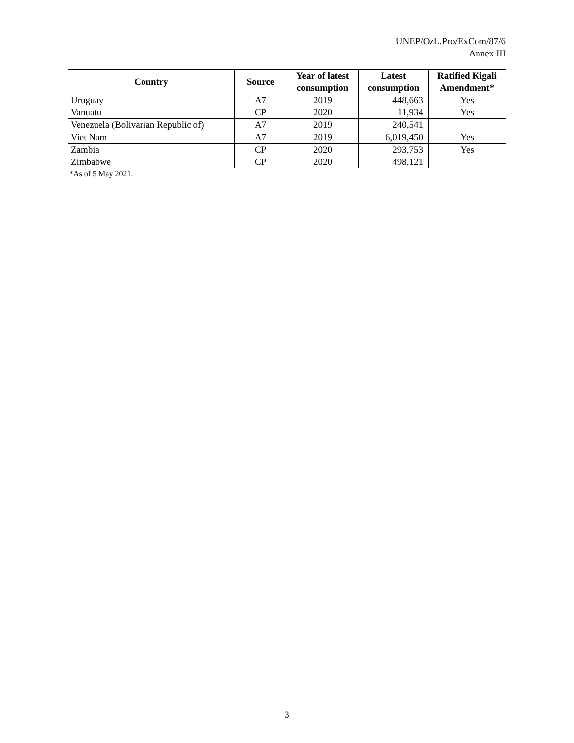UNEP/OzL.Pro/ExCom/87/6
Annex III
| Country | Source | Year of latest consumption | Latest consumption | Ratified Kigali Amendment* |
| --- | --- | --- | --- | --- |
| Uruguay | A7 | 2019 | 448,663 | Yes |
| Vanuatu | CP | 2020 | 11,934 | Yes |
| Venezuela (Bolivarian Republic of) | A7 | 2019 | 240,541 | |
| Viet Nam | A7 | 2019 | 6,019,450 | Yes |
| Zambia | CP | 2020 | 293,753 | Yes |
| Zimbabwe | CP | 2020 | 498,121 | |
*As of 5 May 2021.
3